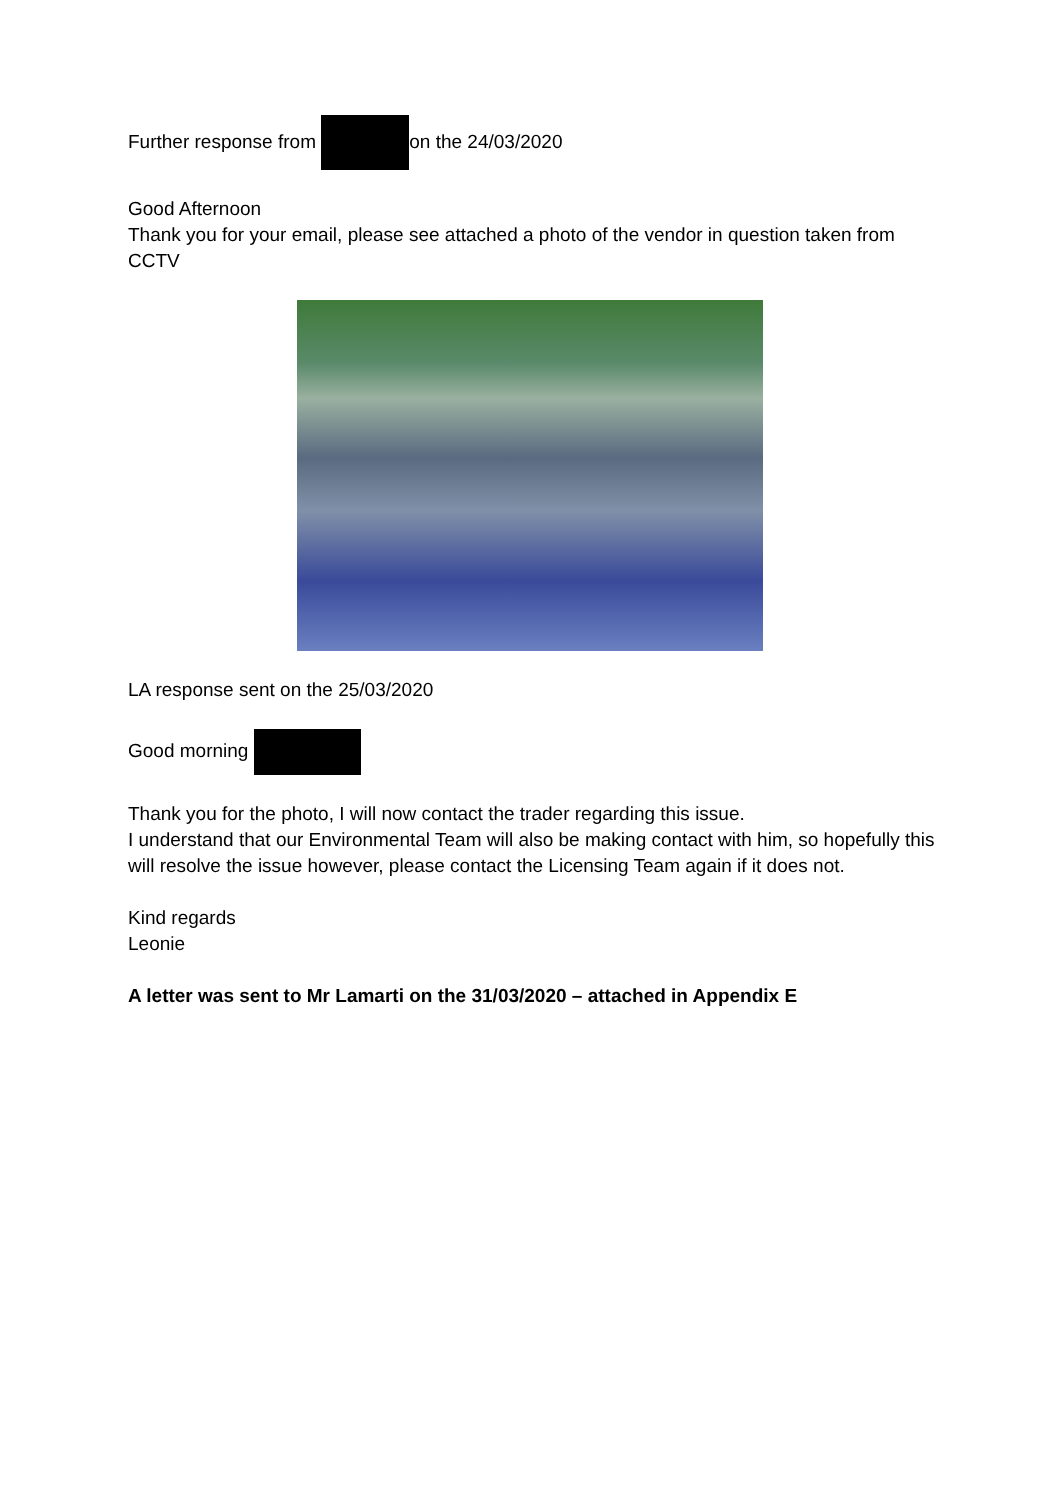Further response from on the 24/03/2020
Good Afternoon
Thank you for your email, please see attached a photo of the vendor in question taken from CCTV
LA response sent on the 25/03/2020
Good morning
Thank you for the photo, I will now contact the trader regarding this issue.
I understand that our Environmental Team will also be making contact with him, so hopefully this will resolve the issue however, please contact the Licensing Team again if it does not.
Kind regards
Leonie
A letter was sent to Mr Lamarti on the 31/03/2020 – attached in Appendix E